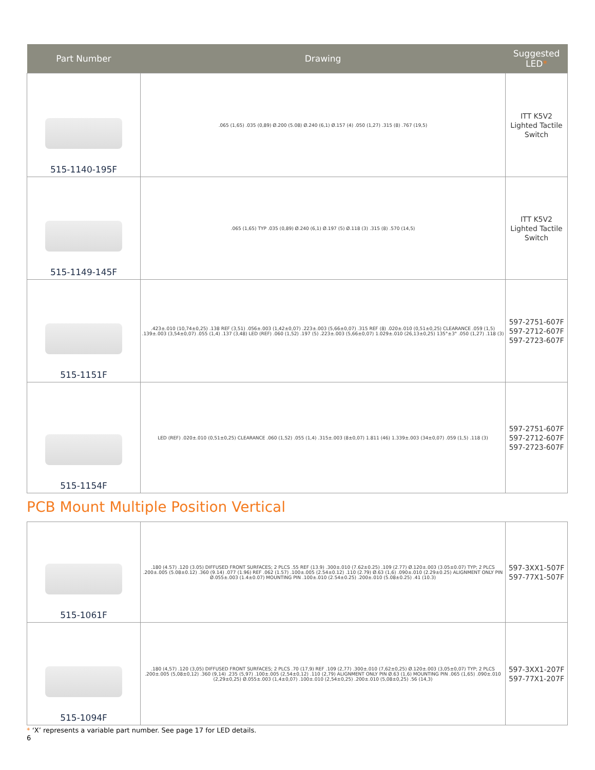| Part Number | Drawing | Suggested LED * |
| --- | --- | --- |
| 515-1140-195F | .065 (1,65) .035 (0,89) Ø.200 (5.08) Ø.240 (6,1) Ø.157 (4) .050 (1,27) .315 (8) .767 (19,5) | ITT K5V2 Lighted Tactile Switch |
| 515-1149-145F | .065 (1,65) TYP .035 (0,89) Ø.240 (6,1) Ø.197 (5) Ø.118 (3) .315 (8) .570 (14,5) | ITT K5V2 Lighted Tactile Switch |
| 515-1151F | .423±.010 (10,74±0,25) .138 REF (3,51) .056±.003 (1,42±0,07) .223±.003 (5,66±0,07) .315 REF (8) .020±.010 (0,51±0,25) CLEARANCE .059 (1,5) .139±.003 (3,54±0,07) .055 (1,4) .137 (3,48) LED (REF) .060 (1,52) .197 (5) .223±.003 (5,66±0,07) 1.029±.010 (26,13±0,25) 135°±3° .050 (1,27) .118 (3) | 597-2751-607F 597-2712-607F 597-2723-607F |
| 515-1154F | LED (REF) .020±.010 (0,51±0,25) CLEARANCE .060 (1,52) .055 (1,4) .315±.003 (8±0,07) 1.811 (46) 1.339±.003 (34±0,07) .059 (1,5) .118 (3) | 597-2751-607F 597-2712-607F 597-2723-607F |
PCB Mount Multiple Position Vertical
| 515-1061F | .180 (4.57) .120 (3.05) DIFFUSED FRONT SURFACES; 2 PLCS .55 REF (13.9) .300±.010 (7.62±0.25) .109 (2.77) Ø.120±.003 (3.05±0.07) TYP; 2 PLCS .200±.005 (5.08±0.12) .360 (9.14) .077 (1.96) REF .062 (1.57) .100±.005 (2.54±0.12) .110 (2.79) Ø.63 (1,6) .090±.010 (2.29±0.25) ALIGNMENT ONLY PIN Ø.055±.003 (1.4±0.07) MOUNTING PIN .100±.010 (2.54±0.25) .200±.010 (5.08±0.25) .41 (10.3) | 597-3XX1-507F 597-77X1-507F |
| 515-1094F | .180 (4,57) .120 (3,05) DIFFUSED FRONT SURFACES; 2 PLCS .70 (17,9) REF .109 (2,77) .300±.010 (7,62±0,25) Ø.120±.003 (3,05±0,07) TYP; 2 PLCS .200±.005 (5,08±0,12) .360 (9,14) .235 (5,97) .100±.005 (2,54±0,12) .110 (2,79) ALIGNMENT ONLY PIN Ø.63 (1,6) MOUNTING PIN .065 (1,65) .090±.010 (2,29±0,25) Ø.055±.003 (1,4±0,07) .100±.010 (2,54±0,25) .200±.010 (5,08±0,25) .56 (14,3) | 597-3XX1-207F 597-77X1-207F |
* ‘X’ represents a variable part number. See page 17 for LED details.
6